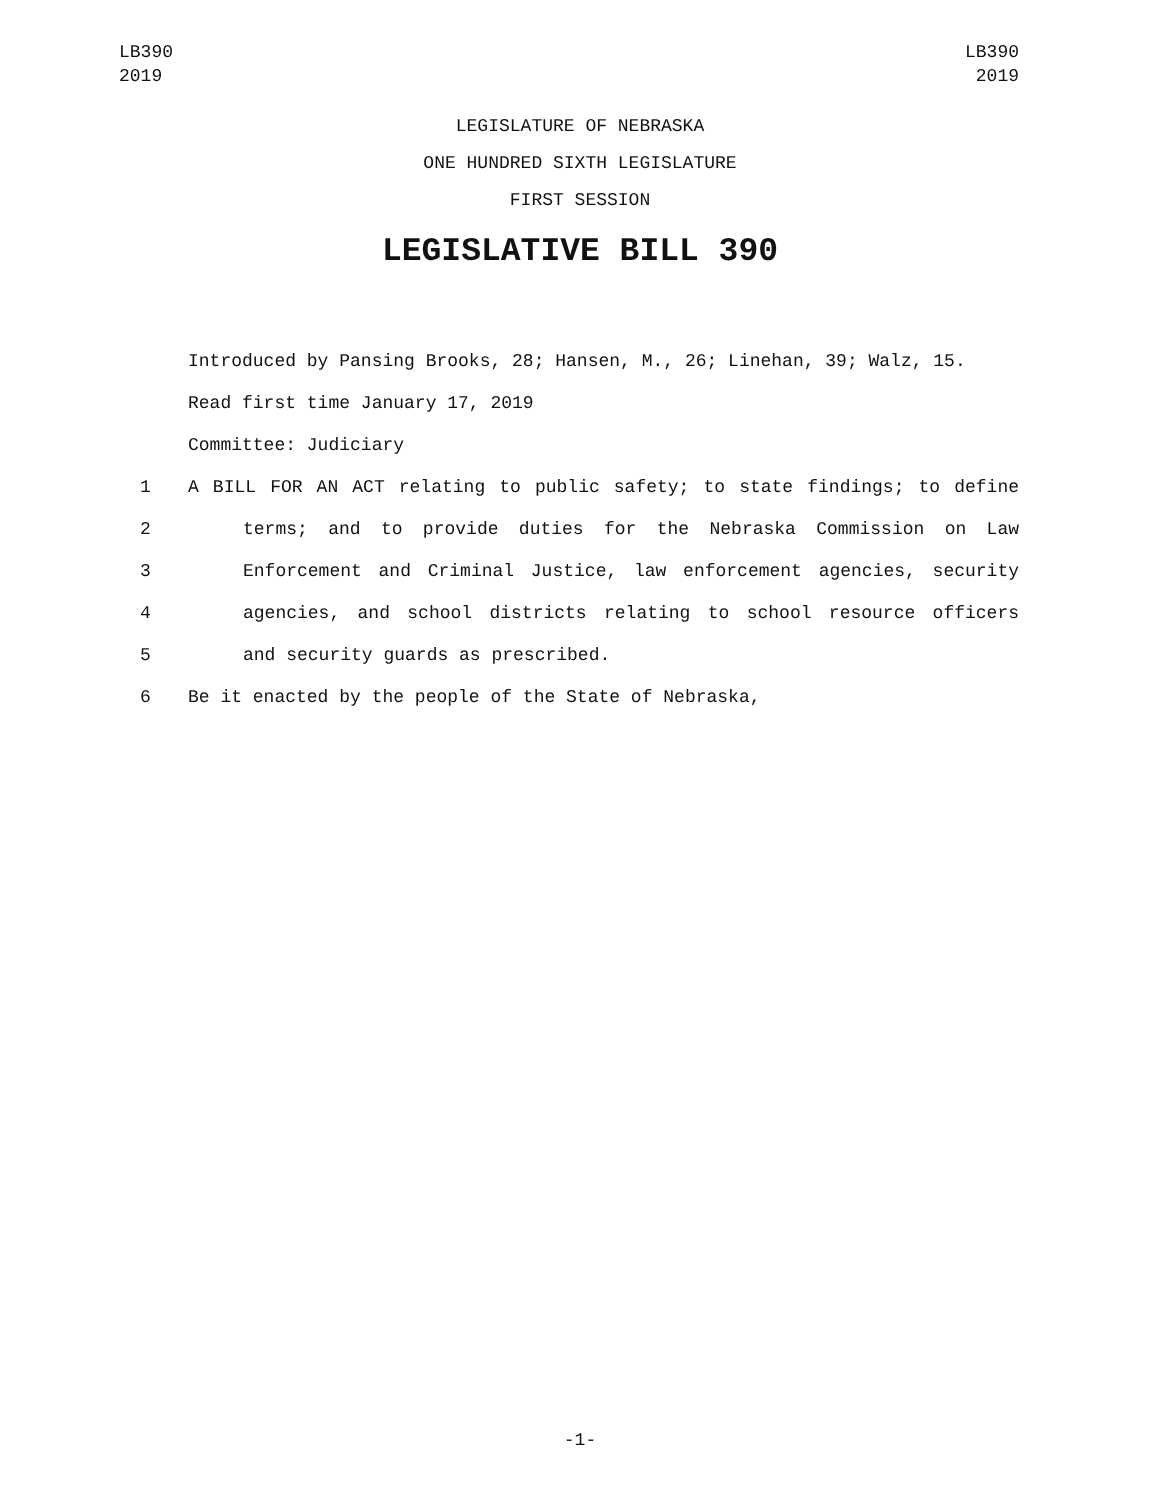LB390
2019
LB390
2019
LEGISLATURE OF NEBRASKA
ONE HUNDRED SIXTH LEGISLATURE
FIRST SESSION
LEGISLATIVE BILL 390
Introduced by Pansing Brooks, 28; Hansen, M., 26; Linehan, 39; Walz, 15.
Read first time January 17, 2019
Committee: Judiciary
1 A BILL FOR AN ACT relating to public safety; to state findings; to define
2 terms; and to provide duties for the Nebraska Commission on Law
3 Enforcement and Criminal Justice, law enforcement agencies, security
4 agencies, and school districts relating to school resource officers
5 and security guards as prescribed.
6 Be it enacted by the people of the State of Nebraska,
-1-